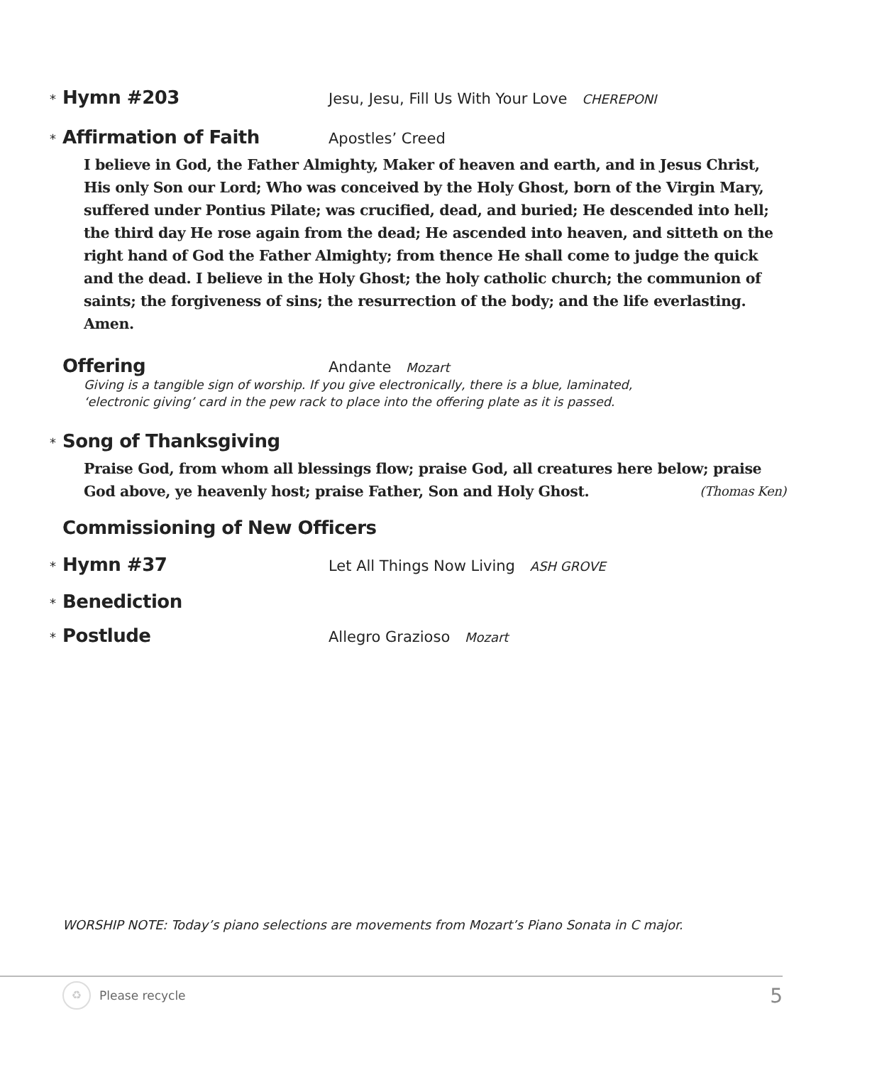* Hymn #203 Jesu, Jesu, Fill Us With Your Love CHEREPONI
* Affirmation of Faith Apostles’ Creed
I believe in God, the Father Almighty, Maker of heaven and earth, and in Jesus Christ, His only Son our Lord; Who was conceived by the Holy Ghost, born of the Virgin Mary, suffered under Pontius Pilate; was crucified, dead, and buried; He descended into hell; the third day He rose again from the dead; He ascended into heaven, and sitteth on the right hand of God the Father Almighty; from thence He shall come to judge the quick and the dead. I believe in the Holy Ghost; the holy catholic church; the communion of saints; the forgiveness of sins; the resurrection of the body; and the life everlasting. Amen.
Offering Andante Mozart
Giving is a tangible sign of worship. If you give electronically, there is a blue, laminated,
‘electronic giving’ card in the pew rack to place into the offering plate as it is passed.
* Song of Thanksgiving
Praise God, from whom all blessings flow; praise God, all creatures here below; praise God above, ye heavenly host; praise Father, Son and Holy Ghost. (Thomas Ken)
Commissioning of New Officers
* Hymn #37 Let All Things Now Living ASH GROVE
* Benediction
* Postlude Allegro Grazioso Mozart
WORSHIP NOTE: Today’s piano selections are movements from Mozart’s Piano Sonata in C major.
♻ Please recycle 5